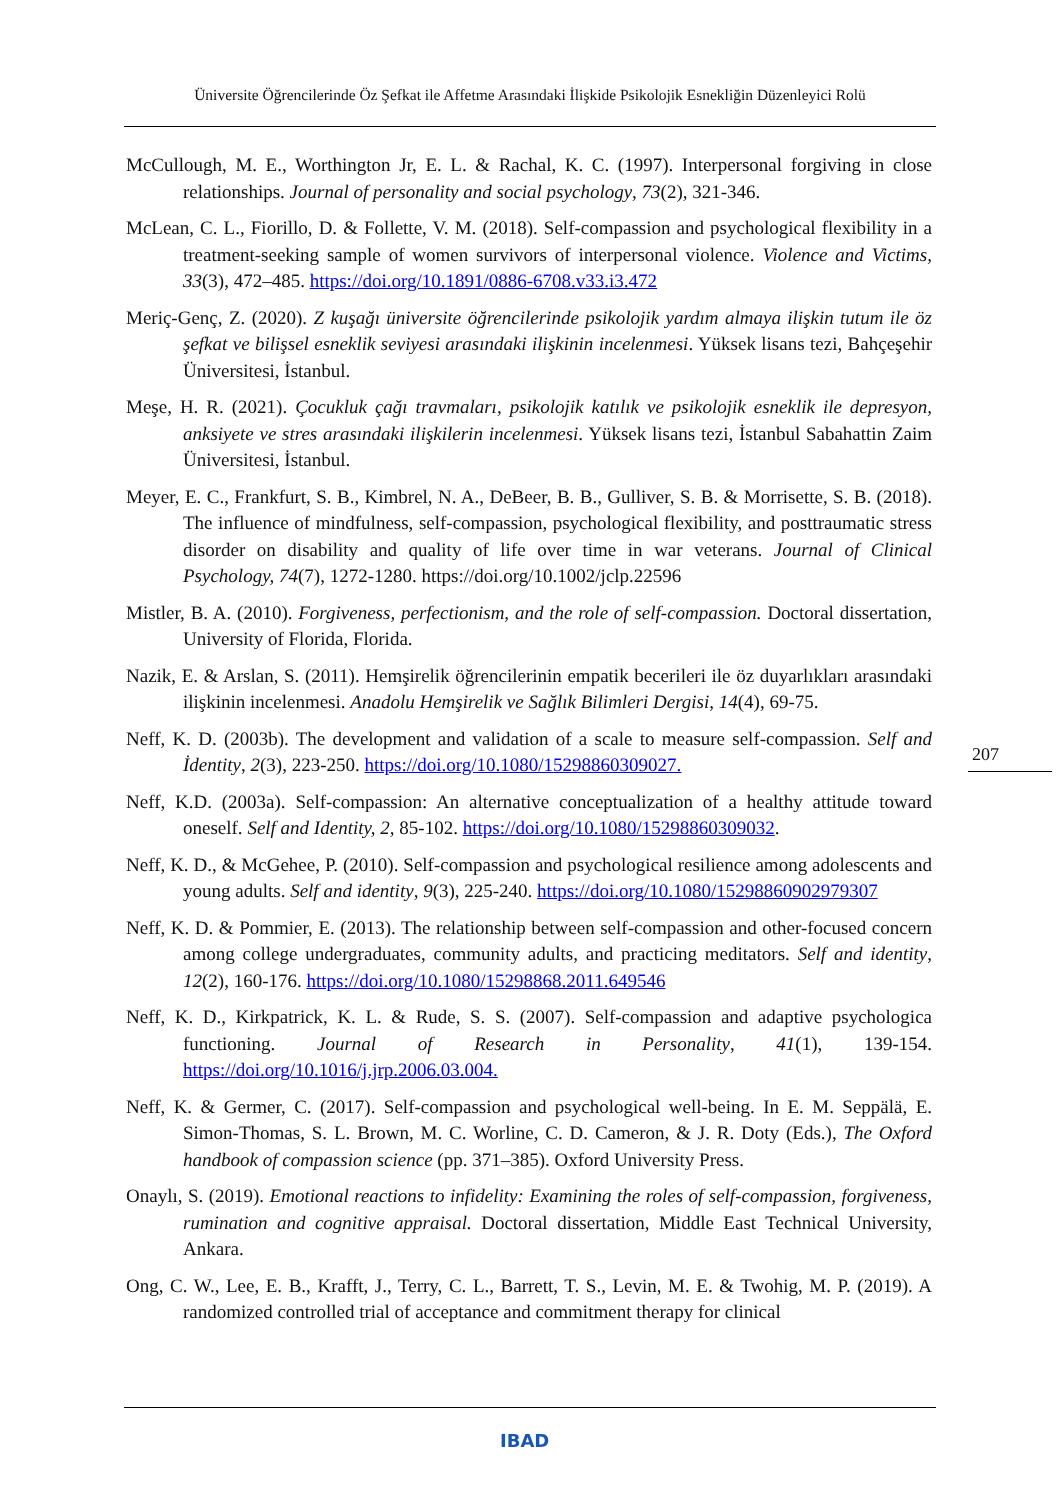Üniversite Öğrencilerinde Öz Şefkat ile Affetme Arasındaki İlişkide Psikolojik Esnekliğin Düzenleyici Rolü
McCullough, M. E., Worthington Jr, E. L. & Rachal, K. C. (1997). Interpersonal forgiving in close relationships. Journal of personality and social psychology, 73(2), 321-346.
McLean, C. L., Fiorillo, D. & Follette, V. M. (2018). Self-compassion and psychological flexibility in a treatment-seeking sample of women survivors of interpersonal violence. Violence and Victims, 33(3), 472–485. https://doi.org/10.1891/0886-6708.v33.i3.472
Meriç-Genç, Z. (2020). Z kuşağı üniversite öğrencilerinde psikolojik yardım almaya ilişkin tutum ile öz şefkat ve bilişsel esneklik seviyesi arasındaki ilişkinin incelenmesi. Yüksek lisans tezi, Bahçeşehir Üniversitesi, İstanbul.
Meşe, H. R. (2021). Çocukluk çağı travmaları, psikolojik katılık ve psikolojik esneklik ile depresyon, anksiyete ve stres arasındaki ilişkilerin incelenmesi. Yüksek lisans tezi, İstanbul Sabahattin Zaim Üniversitesi, İstanbul.
Meyer, E. C., Frankfurt, S. B., Kimbrel, N. A., DeBeer, B. B., Gulliver, S. B. & Morrisette, S. B. (2018). The influence of mindfulness, self-compassion, psychological flexibility, and posttraumatic stress disorder on disability and quality of life over time in war veterans. Journal of Clinical Psychology, 74(7), 1272-1280. https://doi.org/10.1002/jclp.22596
Mistler, B. A. (2010). Forgiveness, perfectionism, and the role of self-compassion. Doctoral dissertation, University of Florida, Florida.
Nazik, E. & Arslan, S. (2011). Hemşirelik öğrencilerinin empatik becerileri ile öz duyarlıkları arasındaki ilişkinin incelenmesi. Anadolu Hemşirelik ve Sağlık Bilimleri Dergisi, 14(4), 69-75.
Neff, K. D. (2003b). The development and validation of a scale to measure self-compassion. Self and İdentity, 2(3), 223-250. https://doi.org/10.1080/15298860309027.
Neff, K.D. (2003a). Self-compassion: An alternative conceptualization of a healthy attitude toward oneself. Self and Identity, 2, 85-102. https://doi.org/10.1080/15298860309032.
Neff, K. D., & McGehee, P. (2010). Self-compassion and psychological resilience among adolescents and young adults. Self and identity, 9(3), 225-240. https://doi.org/10.1080/15298860902979307
Neff, K. D. & Pommier, E. (2013). The relationship between self-compassion and other-focused concern among college undergraduates, community adults, and practicing meditators. Self and identity, 12(2), 160-176. https://doi.org/10.1080/15298868.2011.649546
Neff, K. D., Kirkpatrick, K. L. & Rude, S. S. (2007). Self-compassion and adaptive psychologica functioning. Journal of Research in Personality, 41(1), 139-154. https://doi.org/10.1016/j.jrp.2006.03.004.
Neff, K. & Germer, C. (2017). Self-compassion and psychological well-being. In E. M. Seppälä, E. Simon-Thomas, S. L. Brown, M. C. Worline, C. D. Cameron, & J. R. Doty (Eds.), The Oxford handbook of compassion science (pp. 371–385). Oxford University Press.
Onaylı, S. (2019). Emotional reactions to infidelity: Examining the roles of self-compassion, forgiveness, rumination and cognitive appraisal. Doctoral dissertation, Middle East Technical University, Ankara.
Ong, C. W., Lee, E. B., Krafft, J., Terry, C. L., Barrett, T. S., Levin, M. E. & Twohig, M. P. (2019). A randomized controlled trial of acceptance and commitment therapy for clinical
207
IBAD